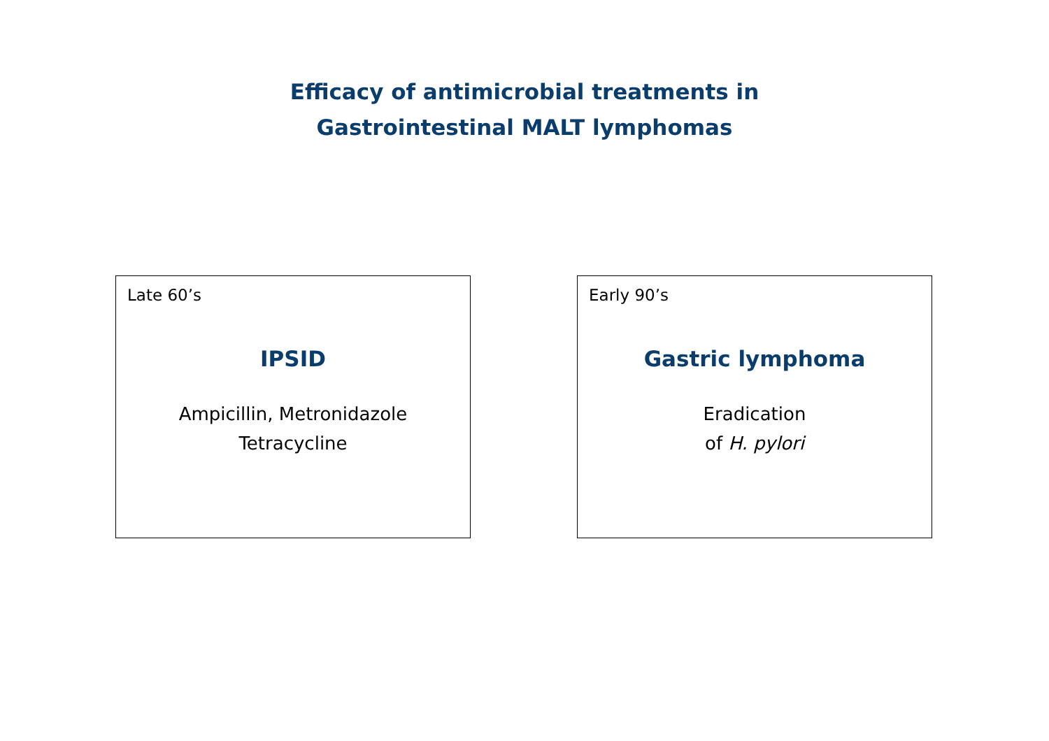Efficacy of antimicrobial treatments in
Gastrointestinal MALT lymphomas
Late 60’s
IPSID
Ampicillin, Metronidazole
Tetracycline
Early 90’s
Gastric lymphoma
Eradication
of H. pylori